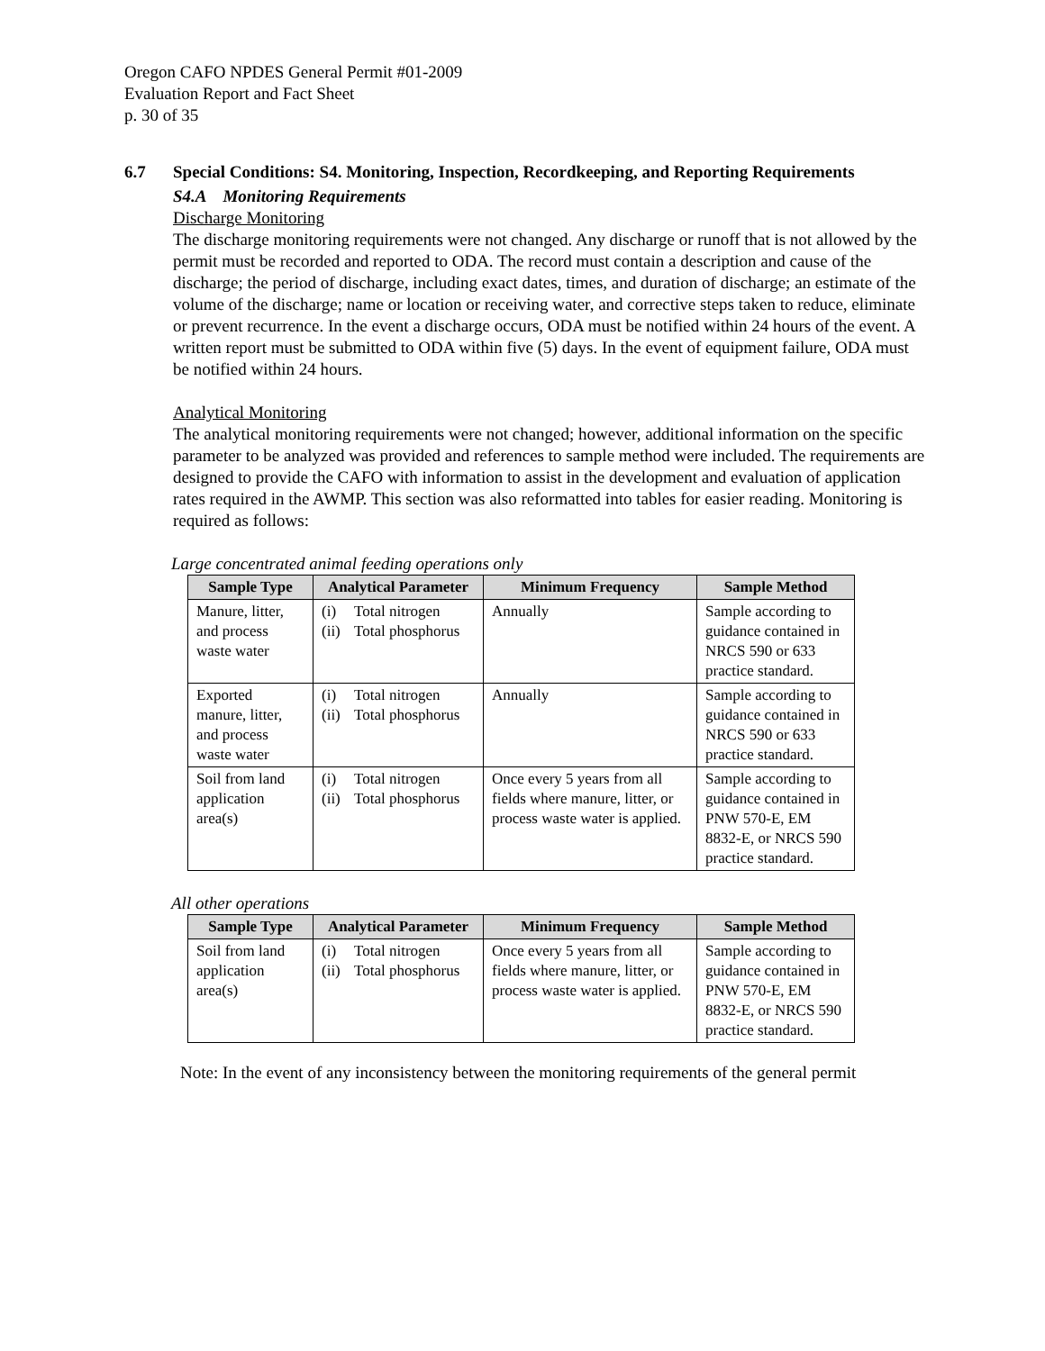Oregon CAFO NPDES General Permit #01-2009
Evaluation Report and Fact Sheet
p. 30 of 35
6.7 Special Conditions: S4. Monitoring, Inspection, Recordkeeping, and Reporting Requirements
S4.A Monitoring Requirements
Discharge Monitoring
The discharge monitoring requirements were not changed. Any discharge or runoff that is not allowed by the permit must be recorded and reported to ODA. The record must contain a description and cause of the discharge; the period of discharge, including exact dates, times, and duration of discharge; an estimate of the volume of the discharge; name or location or receiving water, and corrective steps taken to reduce, eliminate or prevent recurrence. In the event a discharge occurs, ODA must be notified within 24 hours of the event. A written report must be submitted to ODA within five (5) days. In the event of equipment failure, ODA must be notified within 24 hours.
Analytical Monitoring
The analytical monitoring requirements were not changed; however, additional information on the specific parameter to be analyzed was provided and references to sample method were included. The requirements are designed to provide the CAFO with information to assist in the development and evaluation of application rates required in the AWMP. This section was also reformatted into tables for easier reading. Monitoring is required as follows:
Large concentrated animal feeding operations only
| Sample Type | Analytical Parameter | Minimum Frequency | Sample Method |
| --- | --- | --- | --- |
| Manure, litter, and process waste water | (i) Total nitrogen (ii) Total phosphorus | Annually | Sample according to guidance contained in NRCS 590 or 633 practice standard. |
| Exported manure, litter, and process waste water | (i) Total nitrogen (ii) Total phosphorus | Annually | Sample according to guidance contained in NRCS 590 or 633 practice standard. |
| Soil from land application area(s) | (i) Total nitrogen (ii) Total phosphorus | Once every 5 years from all fields where manure, litter, or process waste water is applied. | Sample according to guidance contained in PNW 570-E, EM 8832-E, or NRCS 590 practice standard. |
All other operations
| Sample Type | Analytical Parameter | Minimum Frequency | Sample Method |
| --- | --- | --- | --- |
| Soil from land application area(s) | (i) Total nitrogen (ii) Total phosphorus | Once every 5 years from all fields where manure, litter, or process waste water is applied. | Sample according to guidance contained in PNW 570-E, EM 8832-E, or NRCS 590 practice standard. |
Note: In the event of any inconsistency between the monitoring requirements of the general permit